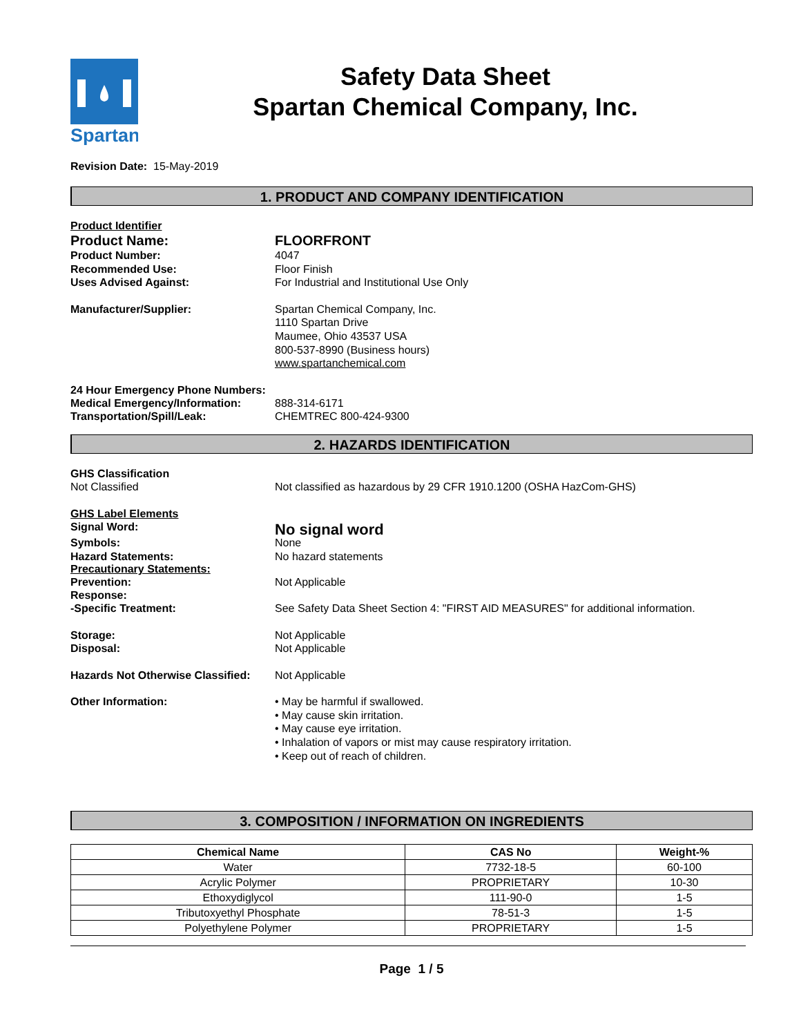Spartan
Safety Data Sheet
Spartan Chemical Company, Inc.
Revision Date: 15-May-2019
1. PRODUCT AND COMPANY IDENTIFICATION
Product Identifier
Product Name: FLOORFRONT
Product Number: 4047
Recommended Use: Floor Finish
Uses Advised Against: For Industrial and Institutional Use Only
Manufacturer/Supplier: Spartan Chemical Company, Inc.
1110 Spartan Drive
Maumee, Ohio 43537 USA
800-537-8990 (Business hours)
www.spartanchemical.com
24 Hour Emergency Phone Numbers:
Medical Emergency/Information: 888-314-6171
Transportation/Spill/Leak: CHEMTREC 800-424-9300
2. HAZARDS IDENTIFICATION
GHS Classification
Not Classified Not classified as hazardous by 29 CFR 1910.1200 (OSHA HazCom-GHS)
GHS Label Elements
Signal Word:
No signal word
Symbols: None
Hazard Statements: No hazard statements
Precautionary Statements:
Prevention: Not Applicable
Response:
-Specific Treatment: See Safety Data Sheet Section 4: "FIRST AID MEASURES" for additional information.
Storage: Not Applicable
Disposal: Not Applicable
Hazards Not Otherwise Classified:
Not Applicable
Other Information: • May be harmful if swallowed.
• May cause skin irritation.
• May cause eye irritation.
• Inhalation of vapors or mist may cause respiratory irritation.
• Keep out of reach of children.
3. COMPOSITION / INFORMATION ON INGREDIENTS
| Chemical Name | CAS No | Weight-% |
| --- | --- | --- |
| Water | 7732-18-5 | 60-100 |
| Acrylic Polymer | PROPRIETARY | 10-30 |
| Ethoxydiglycol | 111-90-0 | 1-5 |
| Tributoxyethyl Phosphate | 78-51-3 | 1-5 |
| Polyethylene Polymer | PROPRIETARY | 1-5 |
Page 1 / 5